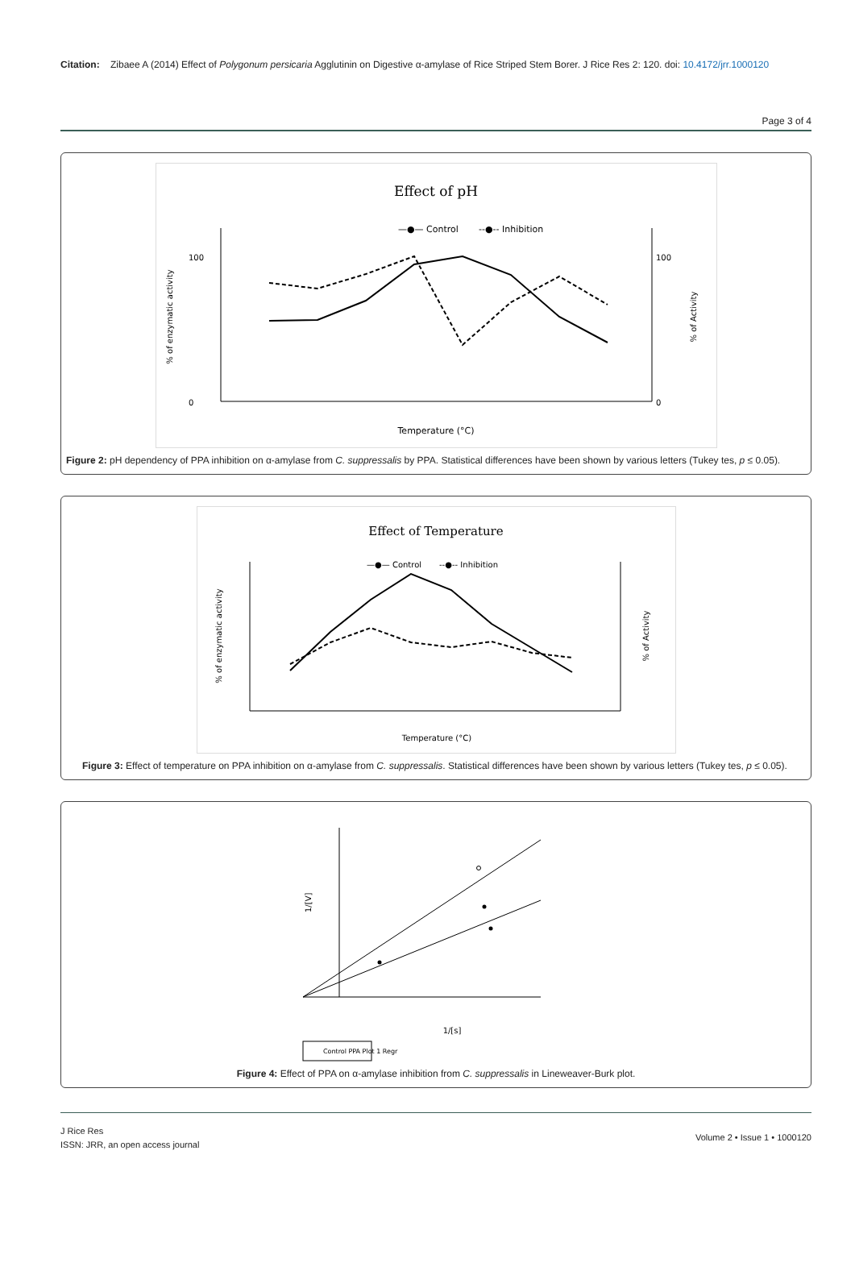Citation: Zibaee A (2014) Effect of Polygonum persicaria Agglutinin on Digestive α-amylase of Rice Striped Stem Borer. J Rice Res 2: 120. doi: 10.4172/jrr.1000120
Page 3 of 4
Effect of pH
—●— Control
--●-- Inhibition
0
100
0
100
Temperature (°C)
% of enzymatic activity
% of Activity
Figure 2: pH dependency of PPA inhibition on α-amylase from C. suppressalis by PPA. Statistical differences have been shown by various letters (Tukey tes, p ≤ 0.05).
Effect of Temperature
—●— Control
--●-- Inhibition
Temperature (°C)
% of enzymatic activity
% of Activity
Figure 3: Effect of temperature on PPA inhibition on α-amylase from C. suppressalis. Statistical differences have been shown by various letters (Tukey tes, p ≤ 0.05).
1/[s]
1/[V]
Control PPA Plot 1 Regr
Figure 4: Effect of PPA on α-amylase inhibition from C. suppressalis in Lineweaver-Burk plot.
J Rice Res
ISSN: JRR, an open access journal
Volume 2 • Issue 1 • 1000120